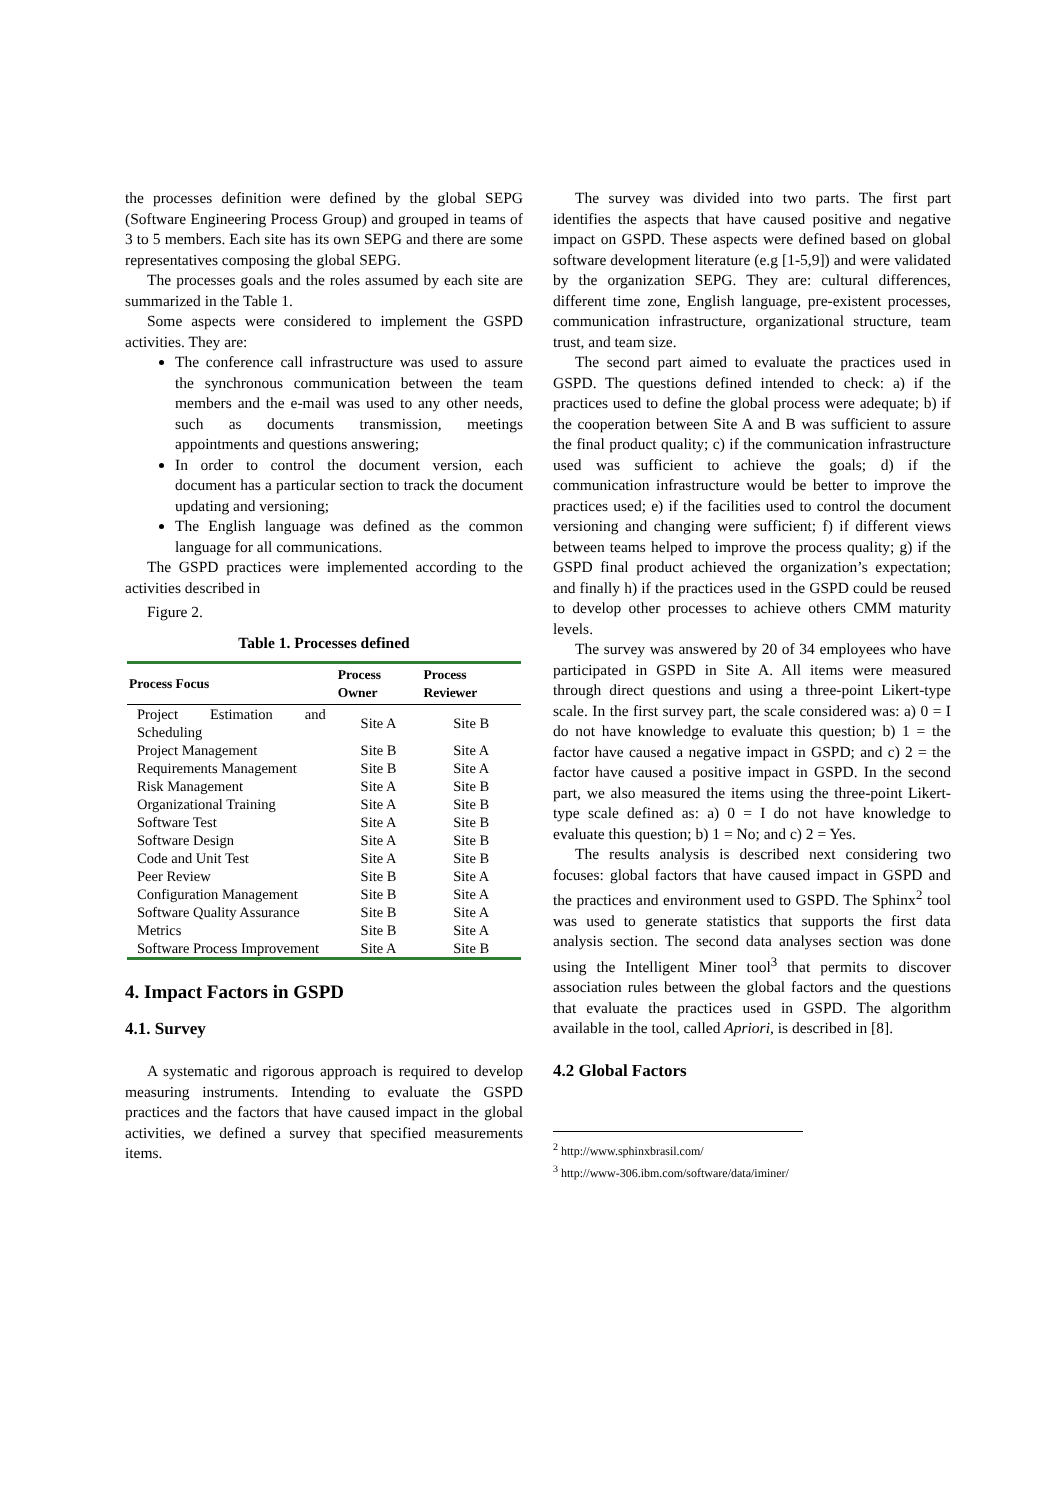the processes definition were defined by the global SEPG (Software Engineering Process Group) and grouped in teams of 3 to 5 members. Each site has its own SEPG and there are some representatives composing the global SEPG.
The processes goals and the roles assumed by each site are summarized in the Table 1.
Some aspects were considered to implement the GSPD activities. They are:
The conference call infrastructure was used to assure the synchronous communication between the team members and the e-mail was used to any other needs, such as documents transmission, meetings appointments and questions answering;
In order to control the document version, each document has a particular section to track the document updating and versioning;
The English language was defined as the common language for all communications.
The GSPD practices were implemented according to the activities described in
Figure 2.
Table 1. Processes defined
| Process Focus | Process Owner | Process Reviewer |
| --- | --- | --- |
| Project Estimation and Scheduling | Site A | Site B |
| Project Management | Site B | Site A |
| Requirements Management | Site B | Site A |
| Risk Management | Site A | Site B |
| Organizational Training | Site A | Site B |
| Software Test | Site A | Site B |
| Software Design | Site A | Site B |
| Code and Unit Test | Site A | Site B |
| Peer Review | Site B | Site A |
| Configuration Management | Site B | Site A |
| Software Quality Assurance | Site B | Site A |
| Metrics | Site B | Site A |
| Software Process Improvement | Site A | Site B |
4. Impact Factors in GSPD
4.1. Survey
A systematic and rigorous approach is required to develop measuring instruments. Intending to evaluate the GSPD practices and the factors that have caused impact in the global activities, we defined a survey that specified measurements items.
The survey was divided into two parts. The first part identifies the aspects that have caused positive and negative impact on GSPD. These aspects were defined based on global software development literature (e.g [1-5,9]) and were validated by the organization SEPG. They are: cultural differences, different time zone, English language, pre-existent processes, communication infrastructure, organizational structure, team trust, and team size.
The second part aimed to evaluate the practices used in GSPD. The questions defined intended to check: a) if the practices used to define the global process were adequate; b) if the cooperation between Site A and B was sufficient to assure the final product quality; c) if the communication infrastructure used was sufficient to achieve the goals; d) if the communication infrastructure would be better to improve the practices used; e) if the facilities used to control the document versioning and changing were sufficient; f) if different views between teams helped to improve the process quality; g) if the GSPD final product achieved the organization’s expectation; and finally h) if the practices used in the GSPD could be reused to develop other processes to achieve others CMM maturity levels.
The survey was answered by 20 of 34 employees who have participated in GSPD in Site A. All items were measured through direct questions and using a three-point Likert-type scale. In the first survey part, the scale considered was: a) 0 = I do not have knowledge to evaluate this question; b) 1 = the factor have caused a negative impact in GSPD; and c) 2 = the factor have caused a positive impact in GSPD. In the second part, we also measured the items using the three-point Likert-type scale defined as: a) 0 = I do not have knowledge to evaluate this question; b) 1 = No; and c) 2 = Yes.
The results analysis is described next considering two focuses: global factors that have caused impact in GSPD and the practices and environment used to GSPD. The Sphinx<sup>2</sup> tool was used to generate statistics that supports the first data analysis section. The second data analyses section was done using the Intelligent Miner tool<sup>3</sup> that permits to discover association rules between the global factors and the questions that evaluate the practices used in GSPD. The algorithm available in the tool, called Apriori, is described in [8].
4.2 Global Factors
<sup>2</sup> http://www.sphinxbrasil.com/
<sup>3</sup> http://www-306.ibm.com/software/data/iminer/